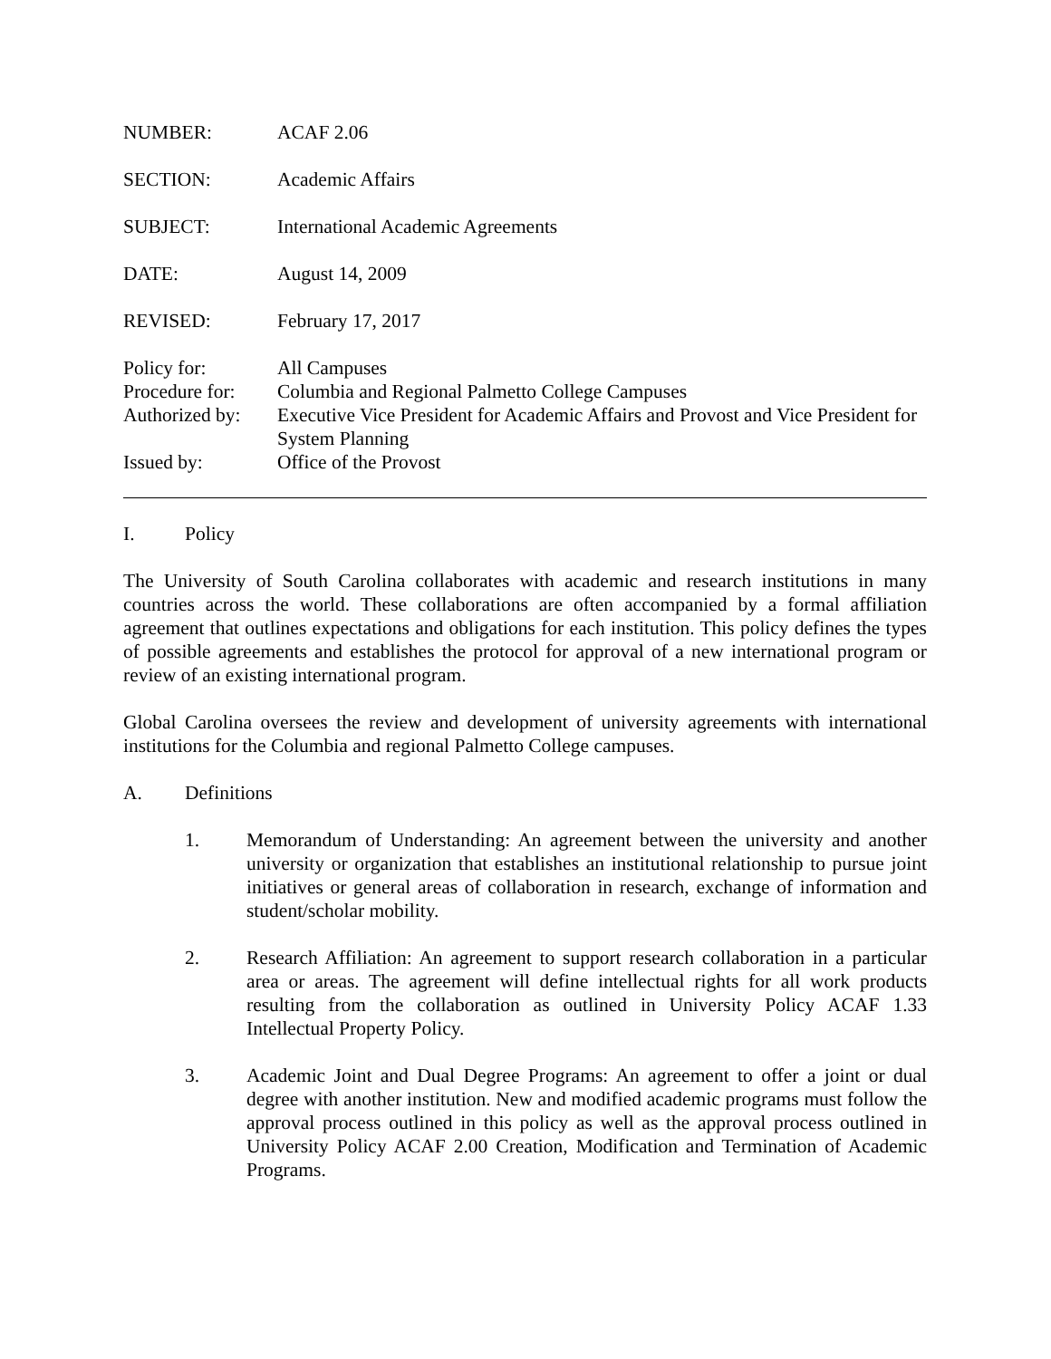| NUMBER: | ACAF 2.06 |
| SECTION: | Academic Affairs |
| SUBJECT: | International Academic Agreements |
| DATE: | August 14, 2009 |
| REVISED: | February 17, 2017 |
| Policy for: | All Campuses |
| Procedure for: | Columbia and Regional Palmetto College Campuses |
| Authorized by: | Executive Vice President for Academic Affairs and Provost and Vice President for System Planning |
| Issued by: | Office of the Provost |
I. Policy
The University of South Carolina collaborates with academic and research institutions in many countries across the world. These collaborations are often accompanied by a formal affiliation agreement that outlines expectations and obligations for each institution. This policy defines the types of possible agreements and establishes the protocol for approval of a new international program or review of an existing international program.
Global Carolina oversees the review and development of university agreements with international institutions for the Columbia and regional Palmetto College campuses.
A. Definitions
1. Memorandum of Understanding: An agreement between the university and another university or organization that establishes an institutional relationship to pursue joint initiatives or general areas of collaboration in research, exchange of information and student/scholar mobility.
2. Research Affiliation: An agreement to support research collaboration in a particular area or areas. The agreement will define intellectual rights for all work products resulting from the collaboration as outlined in University Policy ACAF 1.33 Intellectual Property Policy.
3. Academic Joint and Dual Degree Programs: An agreement to offer a joint or dual degree with another institution. New and modified academic programs must follow the approval process outlined in this policy as well as the approval process outlined in University Policy ACAF 2.00 Creation, Modification and Termination of Academic Programs.